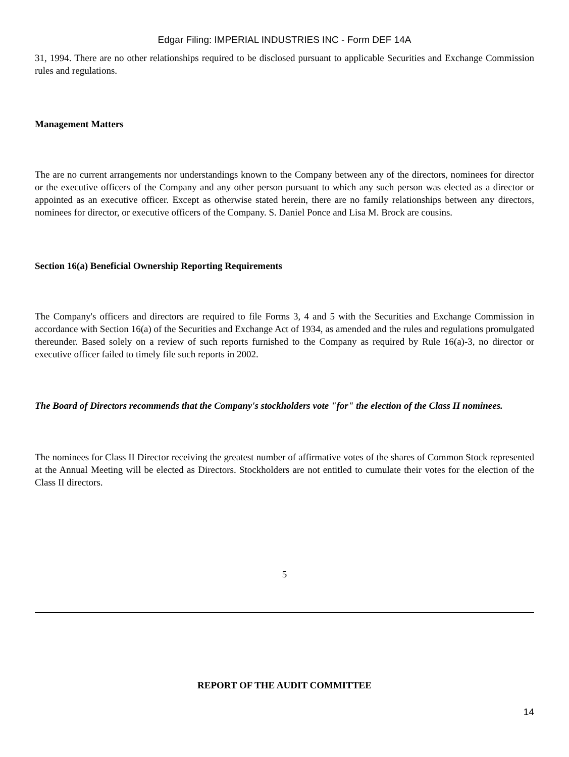Edgar Filing: IMPERIAL INDUSTRIES INC - Form DEF 14A
31, 1994. There are no other relationships required to be disclosed pursuant to applicable Securities and Exchange Commission rules and regulations.
Management Matters
The are no current arrangements nor understandings known to the Company between any of the directors, nominees for director or the executive officers of the Company and any other person pursuant to which any such person was elected as a director or appointed as an executive officer. Except as otherwise stated herein, there are no family relationships between any directors, nominees for director, or executive officers of the Company. S. Daniel Ponce and Lisa M. Brock are cousins.
Section 16(a) Beneficial Ownership Reporting Requirements
The Company's officers and directors are required to file Forms 3, 4 and 5 with the Securities and Exchange Commission in accordance with Section 16(a) of the Securities and Exchange Act of 1934, as amended and the rules and regulations promulgated thereunder. Based solely on a review of such reports furnished to the Company as required by Rule 16(a)-3, no director or executive officer failed to timely file such reports in 2002.
The Board of Directors recommends that the Company's stockholders vote "for" the election of the Class II nominees.
The nominees for Class II Director receiving the greatest number of affirmative votes of the shares of Common Stock represented at the Annual Meeting will be elected as Directors. Stockholders are not entitled to cumulate their votes for the election of the Class II directors.
5
REPORT OF THE AUDIT COMMITTEE
14